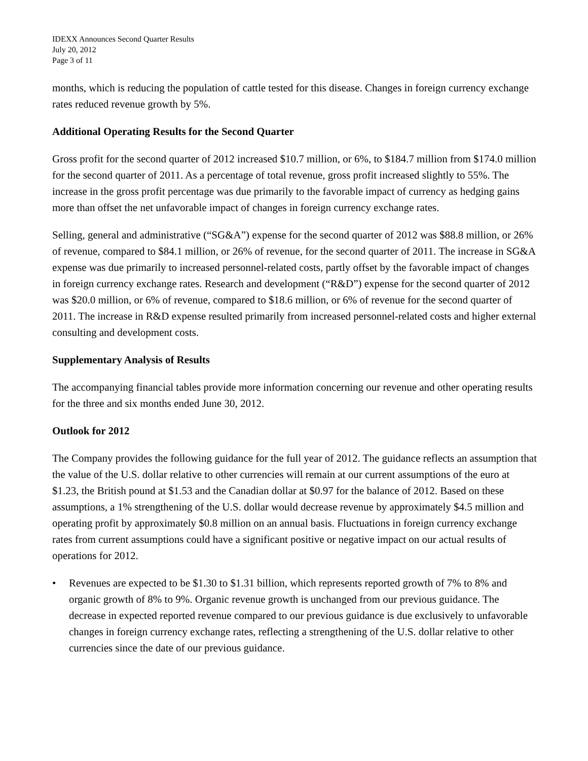IDEXX Announces Second Quarter Results
July 20, 2012
Page 3 of 11
months, which is reducing the population of cattle tested for this disease. Changes in foreign currency exchange rates reduced revenue growth by 5%.
Additional Operating Results for the Second Quarter
Gross profit for the second quarter of 2012 increased $10.7 million, or 6%, to $184.7 million from $174.0 million for the second quarter of 2011. As a percentage of total revenue, gross profit increased slightly to 55%. The increase in the gross profit percentage was due primarily to the favorable impact of currency as hedging gains more than offset the net unfavorable impact of changes in foreign currency exchange rates.
Selling, general and administrative (“SG&A”) expense for the second quarter of 2012 was $88.8 million, or 26% of revenue, compared to $84.1 million, or 26% of revenue, for the second quarter of 2011. The increase in SG&A expense was due primarily to increased personnel-related costs, partly offset by the favorable impact of changes in foreign currency exchange rates. Research and development (“R&D”) expense for the second quarter of 2012 was $20.0 million, or 6% of revenue, compared to $18.6 million, or 6% of revenue for the second quarter of 2011. The increase in R&D expense resulted primarily from increased personnel-related costs and higher external consulting and development costs.
Supplementary Analysis of Results
The accompanying financial tables provide more information concerning our revenue and other operating results for the three and six months ended June 30, 2012.
Outlook for 2012
The Company provides the following guidance for the full year of 2012. The guidance reflects an assumption that the value of the U.S. dollar relative to other currencies will remain at our current assumptions of the euro at $1.23, the British pound at $1.53 and the Canadian dollar at $0.97 for the balance of 2012. Based on these assumptions, a 1% strengthening of the U.S. dollar would decrease revenue by approximately $4.5 million and operating profit by approximately $0.8 million on an annual basis. Fluctuations in foreign currency exchange rates from current assumptions could have a significant positive or negative impact on our actual results of operations for 2012.
• Revenues are expected to be $1.30 to $1.31 billion, which represents reported growth of 7% to 8% and organic growth of 8% to 9%. Organic revenue growth is unchanged from our previous guidance. The decrease in expected reported revenue compared to our previous guidance is due exclusively to unfavorable changes in foreign currency exchange rates, reflecting a strengthening of the U.S. dollar relative to other currencies since the date of our previous guidance.